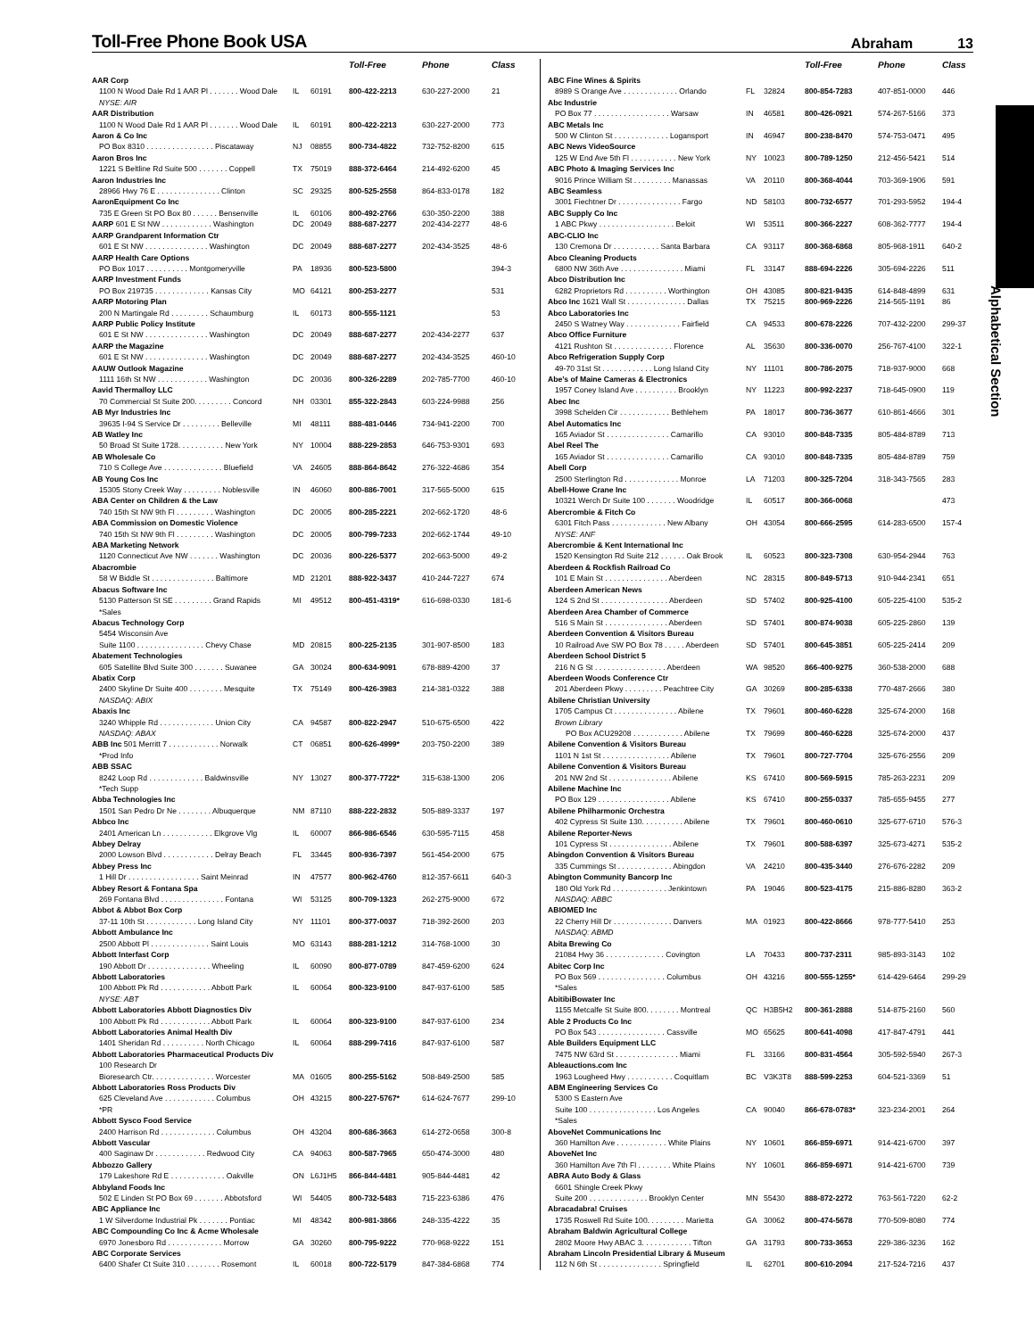Toll-Free Phone Book USA
Abraham 13
Alphabetical Section
| | | | Toll-Free | Phone | Class |
| --- | --- | --- | --- | --- | --- |
| AAR Corp | | | | | |
| 1100 N Wood Dale Rd 1 AAR Pl . . . . . . . Wood Dale | IL | 60191 | 800-422-2213 | 630-227-2000 | 21 |
| NYSE: AIR | | | | | |
| AAR Distribution | | | | | |
| 1100 N Wood Dale Rd 1 AAR Pl . . . . . . . Wood Dale | IL | 60191 | 800-422-2213 | 630-227-2000 | 773 |
| Aaron & Co Inc | | | | | |
| PO Box 8310 . . . . . . . . . . . . . . . . Piscataway | NJ | 08855 | 800-734-4822 | 732-752-8200 | 615 |
| Aaron Bros Inc | | | | | |
| 1221 S Beltline Rd Suite 500 . . . . . . . Coppell | TX | 75019 | 888-372-6464 | 214-492-6200 | 45 |
| Aaron Industries Inc | | | | | |
| 28966 Hwy 76 E . . . . . . . . . . . . . . . Clinton | SC | 29325 | 800-525-2558 | 864-833-0178 | 182 |
| AaronEquipment Co Inc | | | | | |
| 735 E Green St PO Box 80 . . . . . . Bensenville | IL | 60106 | 800-492-2766 | 630-350-2200 | 388 |
| AARP 601 E St NW . . . . . . . . . . . . Washington | DC | 20049 | 888-687-2277 | 202-434-2277 | 48-6 |
| AARP Grandparent Information Ctr | | | | | |
| 601 E St NW . . . . . . . . . . . . . . . Washington | DC | 20049 | 888-687-2277 | 202-434-3525 | 48-6 |
| AARP Health Care Options | | | | | |
| PO Box 1017 . . . . . . . . . . Montgomeryville | PA | 18936 | 800-523-5800 | | 394-3 |
| AARP Investment Funds | | | | | |
| PO Box 219735 . . . . . . . . . . . . . Kansas City | MO | 64121 | 800-253-2277 | | 531 |
| AARP Motoring Plan | | | | | |
| 200 N Martingale Rd . . . . . . . . . Schaumburg | IL | 60173 | 800-555-1121 | | 53 |
| AARP Public Policy Institute | | | | | |
| 601 E St NW . . . . . . . . . . . . . . . Washington | DC | 20049 | 888-687-2277 | 202-434-2277 | 637 |
| AARP the Magazine | | | | | |
| 601 E St NW . . . . . . . . . . . . . . . Washington | DC | 20049 | 888-687-2277 | 202-434-3525 | 460-10 |
| AAUW Outlook Magazine | | | | | |
| 1111 16th St NW . . . . . . . . . . . . Washington | DC | 20036 | 800-326-2289 | 202-785-7700 | 460-10 |
| Aavid Thermalloy LLC | | | | | |
| 70 Commercial St Suite 200. . . . . . . . . Concord | NH | 03301 | 855-322-2843 | 603-224-9988 | 256 |
| AB Myr Industries Inc | | | | | |
| 39635 I-94 S Service Dr . . . . . . . . . Belleville | MI | 48111 | 888-481-0446 | 734-941-2200 | 700 |
| AB Watley Inc | | | | | |
| 50 Broad St Suite 1728. . . . . . . . . . . New York | NY | 10004 | 888-229-2853 | 646-753-9301 | 693 |
| AB Wholesale Co | | | | | |
| 710 S College Ave . . . . . . . . . . . . . . Bluefield | VA | 24605 | 888-864-8642 | 276-322-4686 | 354 |
| AB Young Cos Inc | | | | | |
| 15305 Stony Creek Way . . . . . . . . . Noblesville | IN | 46060 | 800-886-7001 | 317-565-5000 | 615 |
| ABA Center on Children & the Law | | | | | |
| 740 15th St NW 9th Fl . . . . . . . . . Washington | DC | 20005 | 800-285-2221 | 202-662-1720 | 48-6 |
| ABA Commission on Domestic Violence | | | | | |
| 740 15th St NW 9th Fl . . . . . . . . . Washington | DC | 20005 | 800-799-7233 | 202-662-1744 | 49-10 |
| ABA Marketing Network | | | | | |
| 1120 Connecticut Ave NW . . . . . . . Washington | DC | 20036 | 800-226-5377 | 202-663-5000 | 49-2 |
| Abacrombie | | | | | |
| 58 W Biddle St . . . . . . . . . . . . . . . Baltimore | MD | 21201 | 888-922-3437 | 410-244-7227 | 674 |
| Abacus Software Inc | | | | | |
| 5130 Patterson St SE . . . . . . . . . Grand Rapids | MI | 49512 | 800-451-4319* | 616-698-0330 | 181-6 |
| *Sales | | | | | |
| Abacus Technology Corp | | | | | |
| 5454 Wisconsin Ave | | | | | |
| Suite 1100 . . . . . . . . . . . . . . . . Chevy Chase | MD | 20815 | 800-225-2135 | 301-907-8500 | 183 |
| Abatement Technologies | | | | | |
| 605 Satellite Blvd Suite 300 . . . . . . . Suwanee | GA | 30024 | 800-634-9091 | 678-889-4200 | 37 |
| Abatix Corp | | | | | |
| 2400 Skyline Dr Suite 400 . . . . . . . . Mesquite | TX | 75149 | 800-426-3983 | 214-381-0322 | 388 |
| NASDAQ: ABIX | | | | | |
| Abaxis Inc | | | | | |
| 3240 Whipple Rd . . . . . . . . . . . . . Union City | CA | 94587 | 800-822-2947 | 510-675-6500 | 422 |
| NASDAQ: ABAX | | | | | |
| ABB Inc 501 Merritt 7 . . . . . . . . . . . . Norwalk | CT | 06851 | 800-626-4999* | 203-750-2200 | 389 |
| *Prod Info | | | | | |
| ABB SSAC | | | | | |
| 8242 Loop Rd . . . . . . . . . . . . . Baldwinsville | NY | 13027 | 800-377-7722* | 315-638-1300 | 206 |
| *Tech Supp | | | | | |
| Abba Technologies Inc | | | | | |
| 1501 San Pedro Dr Ne . . . . . . . . Albuquerque | NM | 87110 | 888-222-2832 | 505-889-3337 | 197 |
| Abbco Inc | | | | | |
| 2401 American Ln . . . . . . . . . . . . Elkgrove Vlg | IL | 60007 | 866-986-6546 | 630-595-7115 | 458 |
| Abbey Delray | | | | | |
| 2000 Lowson Blvd . . . . . . . . . . . . Delray Beach | FL | 33445 | 800-936-7397 | 561-454-2000 | 675 |
| Abbey Press Inc | | | | | |
| 1 Hill Dr . . . . . . . . . . . . . . . . . Saint Meinrad | IN | 47577 | 800-962-4760 | 812-357-6611 | 640-3 |
| Abbey Resort & Fontana Spa | | | | | |
| 269 Fontana Blvd . . . . . . . . . . . . . . . Fontana | WI | 53125 | 800-709-1323 | 262-275-9000 | 672 |
| Abbot & Abbot Box Corp | | | | | |
| 37-11 10th St . . . . . . . . . . . . Long Island City | NY | 11101 | 800-377-0037 | 718-392-2600 | 203 |
| Abbott Ambulance Inc | | | | | |
| 2500 Abbott Pl . . . . . . . . . . . . . . Saint Louis | MO | 63143 | 888-281-1212 | 314-768-1000 | 30 |
| Abbott Interfast Corp | | | | | |
| 190 Abbott Dr . . . . . . . . . . . . . . . Wheeling | IL | 60090 | 800-877-0789 | 847-459-6200 | 624 |
| Abbott Laboratories | | | | | |
| 100 Abbott Pk Rd . . . . . . . . . . . . Abbott Park | IL | 60064 | 800-323-9100 | 847-937-6100 | 585 |
| NYSE: ABT | | | | | |
| Abbott Laboratories Abbott Diagnostics Div | | | | | |
| 100 Abbott Pk Rd . . . . . . . . . . . . Abbott Park | IL | 60064 | 800-323-9100 | 847-937-6100 | 234 |
| Abbott Laboratories Animal Health Div | | | | | |
| 1401 Sheridan Rd . . . . . . . . . . North Chicago | IL | 60064 | 888-299-7416 | 847-937-6100 | 587 |
| Abbott Laboratories Pharmaceutical Products Div | | | | | |
| 100 Research Dr | | | | | |
| Bioresearch Ctr. . . . . . . . . . . . . . . Worcester | MA | 01605 | 800-255-5162 | 508-849-2500 | 585 |
| Abbott Laboratories Ross Products Div | | | | | |
| 625 Cleveland Ave . . . . . . . . . . . . Columbus | OH | 43215 | 800-227-5767* | 614-624-7677 | 299-10 |
| *PR | | | | | |
| Abbott Sysco Food Service | | | | | |
| 2400 Harrison Rd . . . . . . . . . . . . . Columbus | OH | 43204 | 800-686-3663 | 614-272-0658 | 300-8 |
| Abbott Vascular | | | | | |
| 400 Saginaw Dr . . . . . . . . . . . . Redwood City | CA | 94063 | 800-587-7965 | 650-474-3000 | 480 |
| Abbozzo Gallery | | | | | |
| 179 Lakeshore Rd E . . . . . . . . . . . . . Oakville | ON | L6J1H5 | 866-844-4481 | 905-844-4481 | 42 |
| Abbyland Foods Inc | | | | | |
| 502 E Linden St PO Box 69 . . . . . . . Abbotsford | WI | 54405 | 800-732-5483 | 715-223-6386 | 476 |
| ABC Appliance Inc | | | | | |
| 1 W Silverdome Industrial Pk . . . . . . . Pontiac | MI | 48342 | 800-981-3866 | 248-335-4222 | 35 |
| ABC Compounding Co Inc & Acme Wholesale | | | | | |
| 6970 Jonesboro Rd . . . . . . . . . . . . . Morrow | GA | 30260 | 800-795-9222 | 770-968-9222 | 151 |
| ABC Corporate Services | | | | | |
| 6400 Shafer Ct Suite 310 . . . . . . . . Rosemont | IL | 60018 | 800-722-5179 | 847-384-6868 | 774 |
| | | | Toll-Free | Phone | Class |
| --- | --- | --- | --- | --- | --- |
| ABC Fine Wines & Spirits | | | | | |
| 8989 S Orange Ave . . . . . . . . . . . . . Orlando | FL | 32824 | 800-854-7283 | 407-851-0000 | 446 |
| Abc Industrie | | | | | |
| PO Box 77 . . . . . . . . . . . . . . . . . . Warsaw | IN | 46581 | 800-426-0921 | 574-267-5166 | 373 |
| ABC Metals Inc | | | | | |
| 500 W Clinton St . . . . . . . . . . . . . Logansport | IN | 46947 | 800-238-8470 | 574-753-0471 | 495 |
| ABC News VideoSource | | | | | |
| 125 W End Ave 5th Fl . . . . . . . . . . . New York | NY | 10023 | 800-789-1250 | 212-456-5421 | 514 |
| ABC Photo & Imaging Services Inc | | | | | |
| 9016 Prince William St . . . . . . . . . Manassas | VA | 20110 | 800-368-4044 | 703-369-1906 | 591 |
| ABC Seamless | | | | | |
| 3001 Fiechtner Dr . . . . . . . . . . . . . . . Fargo | ND | 58103 | 800-732-6577 | 701-293-5952 | 194-4 |
| ABC Supply Co Inc | | | | | |
| 1 ABC Pkwy . . . . . . . . . . . . . . . . . . Beloit | WI | 53511 | 800-366-2227 | 608-362-7777 | 194-4 |
| ABC-CLIO Inc | | | | | |
| 130 Cremona Dr . . . . . . . . . . . Santa Barbara | CA | 93117 | 800-368-6868 | 805-968-1911 | 640-2 |
| Abco Cleaning Products | | | | | |
| 6800 NW 36th Ave . . . . . . . . . . . . . . . Miami | FL | 33147 | 888-694-2226 | 305-694-2226 | 511 |
| Abco Distribution Inc | | | | | |
| 6282 Proprietors Rd . . . . . . . . . . Worthington | OH | 43085 | 800-821-9435 | 614-848-4899 | 631 |
| Abco Inc 1621 Wall St . . . . . . . . . . . . . . Dallas | TX | 75215 | 800-969-2226 | 214-565-1191 | 86 |
| Abco Laboratories Inc | | | | | |
| 2450 S Watney Way . . . . . . . . . . . . . Fairfield | CA | 94533 | 800-678-2226 | 707-432-2200 | 299-37 |
| Abco Office Furniture | | | | | |
| 4121 Rushton St . . . . . . . . . . . . . . Florence | AL | 35630 | 800-336-0070 | 256-767-4100 | 322-1 |
| Abco Refrigeration Supply Corp | | | | | |
| 49-70 31st St . . . . . . . . . . . . Long Island City | NY | 11101 | 800-786-2075 | 718-937-9000 | 668 |
| Abe’s of Maine Cameras & Electronics | | | | | |
| 1957 Coney Island Ave . . . . . . . . . . Brooklyn | NY | 11223 | 800-992-2237 | 718-645-0900 | 119 |
| Abec Inc | | | | | |
| 3998 Schelden Cir . . . . . . . . . . . . Bethlehem | PA | 18017 | 800-736-3677 | 610-861-4666 | 301 |
| Abel Automatics Inc | | | | | |
| 165 Aviador St . . . . . . . . . . . . . . . Camarillo | CA | 93010 | 800-848-7335 | 805-484-8789 | 713 |
| Abel Reel The | | | | | |
| 165 Aviador St . . . . . . . . . . . . . . . Camarillo | CA | 93010 | 800-848-7335 | 805-484-8789 | 759 |
| Abell Corp | | | | | |
| 2500 Sterlington Rd . . . . . . . . . . . . . Monroe | LA | 71203 | 800-325-7204 | 318-343-7565 | 283 |
| Abell-Howe Crane Inc | | | | | |
| 10321 Werch Dr Suite 100 . . . . . . . Woodridge | IL | 60517 | 800-366-0068 | | 473 |
| Abercrombie & Fitch Co | | | | | |
| 6301 Fitch Pass . . . . . . . . . . . . . New Albany | OH | 43054 | 800-666-2595 | 614-283-6500 | 157-4 |
| NYSE: ANF | | | | | |
| Abercrombie & Kent International Inc | | | | | |
| 1520 Kensington Rd Suite 212 . . . . . . Oak Brook | IL | 60523 | 800-323-7308 | 630-954-2944 | 763 |
| Aberdeen & Rockfish Railroad Co | | | | | |
| 101 E Main St . . . . . . . . . . . . . . . Aberdeen | NC | 28315 | 800-849-5713 | 910-944-2341 | 651 |
| Aberdeen American News | | | | | |
| 124 S 2nd St . . . . . . . . . . . . . . . . Aberdeen | SD | 57402 | 800-925-4100 | 605-225-4100 | 535-2 |
| Aberdeen Area Chamber of Commerce | | | | | |
| 516 S Main St . . . . . . . . . . . . . . . Aberdeen | SD | 57401 | 800-874-9038 | 605-225-2860 | 139 |
| Aberdeen Convention & Visitors Bureau | | | | | |
| 10 Railroad Ave SW PO Box 78 . . . . . Aberdeen | SD | 57401 | 800-645-3851 | 605-225-2414 | 209 |
| Aberdeen School District 5 | | | | | |
| 216 N G St . . . . . . . . . . . . . . . . . Aberdeen | WA | 98520 | 866-400-9275 | 360-538-2000 | 688 |
| Aberdeen Woods Conference Ctr | | | | | |
| 201 Aberdeen Pkwy . . . . . . . . . Peachtree City | GA | 30269 | 800-285-6338 | 770-487-2666 | 380 |
| Abilene Christian University | | | | | |
| 1705 Campus Ct . . . . . . . . . . . . . . . Abilene | TX | 79601 | 800-460-6228 | 325-674-2000 | 168 |
| Brown Library | | | | | |
| PO Box ACU29208 . . . . . . . . . . . . Abilene | TX | 79699 | 800-460-6228 | 325-674-2000 | 437 |
| Abilene Convention & Visitors Bureau | | | | | |
| 1101 N 1st St . . . . . . . . . . . . . . . . Abilene | TX | 79601 | 800-727-7704 | 325-676-2556 | 209 |
| Abilene Convention & Visitors Bureau | | | | | |
| 201 NW 2nd St . . . . . . . . . . . . . . . Abilene | KS | 67410 | 800-569-5915 | 785-263-2231 | 209 |
| Abilene Machine Inc | | | | | |
| PO Box 129 . . . . . . . . . . . . . . . . . Abilene | KS | 67410 | 800-255-0337 | 785-655-9455 | 277 |
| Abilene Philharmonic Orchestra | | | | | |
| 402 Cypress St Suite 130. . . . . . . . . . Abilene | TX | 79601 | 800-460-0610 | 325-677-6710 | 576-3 |
| Abilene Reporter-News | | | | | |
| 101 Cypress St . . . . . . . . . . . . . . . Abilene | TX | 79601 | 800-588-6397 | 325-673-4271 | 535-2 |
| Abingdon Convention & Visitors Bureau | | | | | |
| 335 Cummings St . . . . . . . . . . . . . Abingdon | VA | 24210 | 800-435-3440 | 276-676-2282 | 209 |
| Abington Community Bancorp Inc | | | | | |
| 180 Old York Rd . . . . . . . . . . . . . Jenkintown | PA | 19046 | 800-523-4175 | 215-886-8280 | 363-2 |
| NASDAQ: ABBC | | | | | |
| ABIOMED Inc | | | | | |
| 22 Cherry Hill Dr . . . . . . . . . . . . . . Danvers | MA | 01923 | 800-422-8666 | 978-777-5410 | 253 |
| NASDAQ: ABMD | | | | | |
| Abita Brewing Co | | | | | |
| 21084 Hwy 36 . . . . . . . . . . . . . . Covington | LA | 70433 | 800-737-2311 | 985-893-3143 | 102 |
| Abitec Corp Inc | | | | | |
| PO Box 569 . . . . . . . . . . . . . . . . Columbus | OH | 43216 | 800-555-1255* | 614-429-6464 | 299-29 |
| *Sales | | | | | |
| AbitibiBowater Inc | | | | | |
| 1155 Metcalfe St Suite 800. . . . . . . . Montreal | QC | H3B5H2 | 800-361-2888 | 514-875-2160 | 560 |
| Able 2 Products Co Inc | | | | | |
| PO Box 543 . . . . . . . . . . . . . . . . Cassville | MO | 65625 | 800-641-4098 | 417-847-4791 | 441 |
| Able Builders Equipment LLC | | | | | |
| 7475 NW 63rd St . . . . . . . . . . . . . . . Miami | FL | 33166 | 800-831-4564 | 305-592-5940 | 267-3 |
| Ableauctions.com Inc | | | | | |
| 1963 Lougheed Hwy . . . . . . . . . . . Coquitlam | BC | V3K3T8 | 888-599-2253 | 604-521-3369 | 51 |
| ABM Engineering Services Co | | | | | |
| 5300 S Eastern Ave | | | | | |
| Suite 100 . . . . . . . . . . . . . . . . Los Angeles | CA | 90040 | 866-678-0783* | 323-234-2001 | 264 |
| *Sales | | | | | |
| AboveNet Communications Inc | | | | | |
| 360 Hamilton Ave . . . . . . . . . . . . White Plains | NY | 10601 | 866-859-6971 | 914-421-6700 | 397 |
| AboveNet Inc | | | | | |
| 360 Hamilton Ave 7th Fl . . . . . . . . White Plains | NY | 10601 | 866-859-6971 | 914-421-6700 | 739 |
| ABRA Auto Body & Glass | | | | | |
| 6601 Shingle Creek Pkwy | | | | | |
| Suite 200 . . . . . . . . . . . . . . Brooklyn Center | MN | 55430 | 888-872-2272 | 763-561-7220 | 62-2 |
| Abracadabra! Cruises | | | | | |
| 1735 Roswell Rd Suite 100. . . . . . . . . Marietta | GA | 30062 | 800-474-5678 | 770-509-8080 | 774 |
| Abraham Baldwin Agricultural College | | | | | |
| 2802 Moore Hwy ABAC 3. . . . . . . . . . . . Tifton | GA | 31793 | 800-733-3653 | 229-386-3236 | 162 |
| Abraham Lincoln Presidential Library & Museum | | | | | |
| 112 N 6th St . . . . . . . . . . . . . . . Springfield | IL | 62701 | 800-610-2094 | 217-524-7216 | 437 |